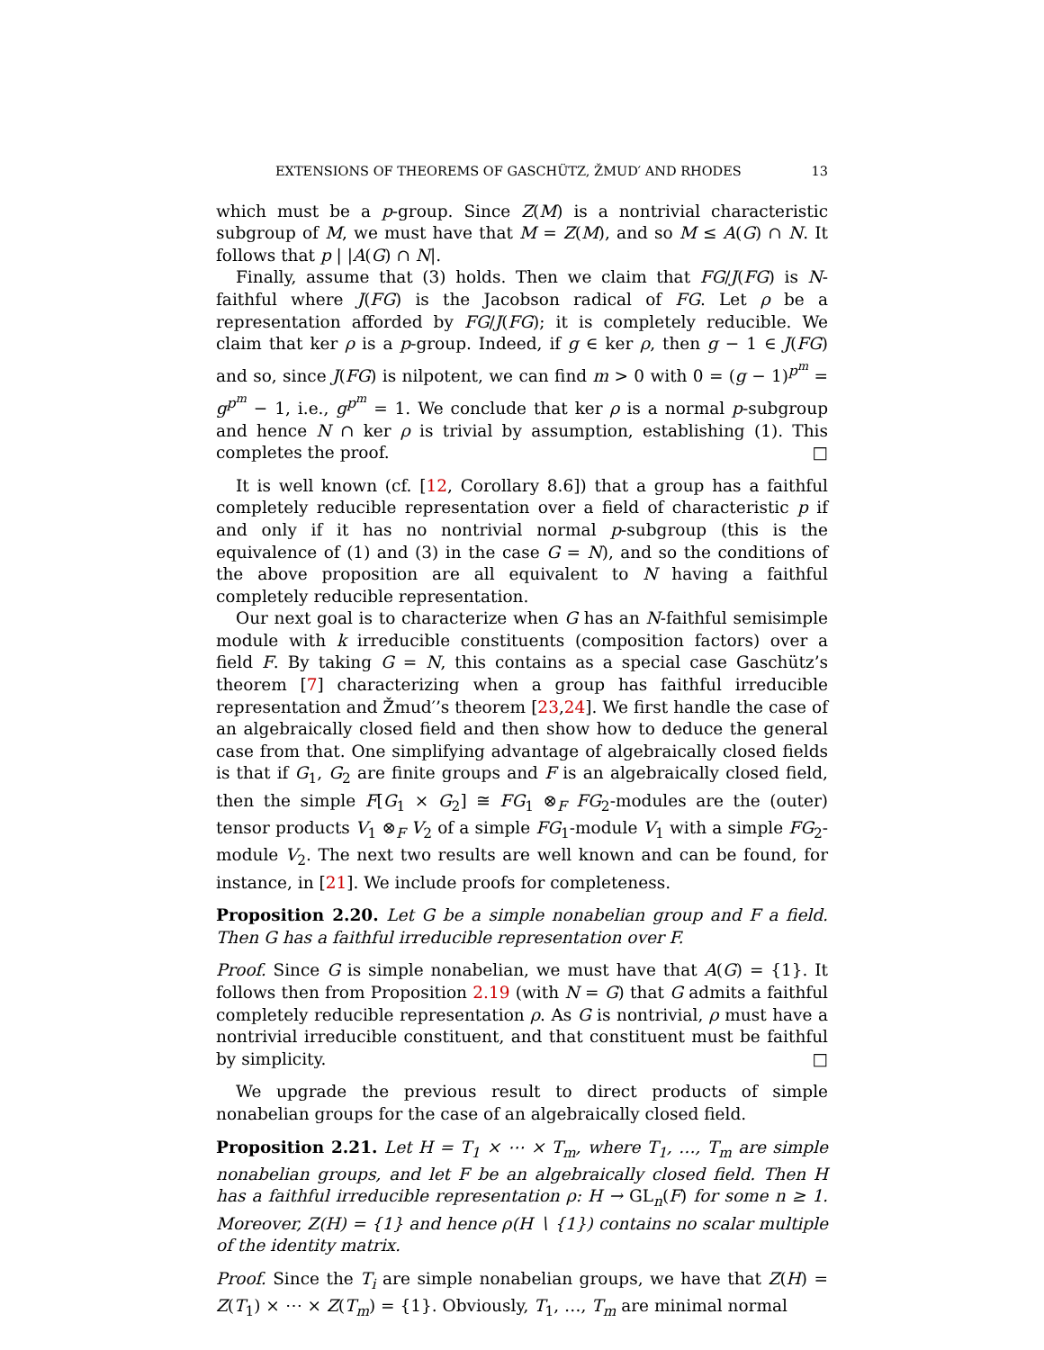EXTENSIONS OF THEOREMS OF GASCHÜTZ, ŽMUD′ AND RHODES 13
which must be a p-group. Since Z(M) is a nontrivial characteristic subgroup of M, we must have that M = Z(M), and so M ≤ A(G) ∩ N. It follows that p | |A(G) ∩ N|.
Finally, assume that (3) holds. Then we claim that FG/J(FG) is N-faithful where J(FG) is the Jacobson radical of FG. Let ρ be a representation afforded by FG/J(FG); it is completely reducible. We claim that ker ρ is a p-group. Indeed, if g ∈ ker ρ, then g − 1 ∈ J(FG) and so, since J(FG) is nilpotent, we can find m > 0 with 0 = (g − 1)<sup>p<sup>m</sup></sup> = g<sup>p<sup>m</sup></sup> − 1, i.e., g<sup>p<sup>m</sup></sup> = 1. We conclude that ker ρ is a normal p-subgroup and hence N ∩ ker ρ is trivial by assumption, establishing (1). This completes the proof. □
It is well known (cf. [12, Corollary 8.6]) that a group has a faithful completely reducible representation over a field of characteristic p if and only if it has no nontrivial normal p-subgroup (this is the equivalence of (1) and (3) in the case G = N), and so the conditions of the above proposition are all equivalent to N having a faithful completely reducible representation.
Our next goal is to characterize when G has an N-faithful semisimple module with k irreducible constituents (composition factors) over a field F. By taking G = N, this contains as a special case Gaschütz’s theorem [7] characterizing when a group has faithful irreducible representation and Žmud′’s theorem [23,24]. We first handle the case of an algebraically closed field and then show how to deduce the general case from that. One simplifying advantage of algebraically closed fields is that if G<sub>1</sub>, G<sub>2</sub> are finite groups and F is an algebraically closed field, then the simple F[G<sub>1</sub> × G<sub>2</sub>] ≅ FG<sub>1</sub> ⊗<sub>F</sub> FG<sub>2</sub>-modules are the (outer) tensor products V<sub>1</sub> ⊗<sub>F</sub> V<sub>2</sub> of a simple FG<sub>1</sub>-module V<sub>1</sub> with a simple FG<sub>2</sub>-module V<sub>2</sub>. The next two results are well known and can be found, for instance, in [21]. We include proofs for completeness.
Proposition 2.20. Let G be a simple nonabelian group and F a field. Then G has a faithful irreducible representation over F.
Proof. Since G is simple nonabelian, we must have that A(G) = {1}. It follows then from Proposition 2.19 (with N = G) that G admits a faithful completely reducible representation ρ. As G is nontrivial, ρ must have a nontrivial irreducible constituent, and that constituent must be faithful by simplicity. □
We upgrade the previous result to direct products of simple nonabelian groups for the case of an algebraically closed field.
Proposition 2.21. Let H = T<sub>1</sub> × ⋯ × T<sub>m</sub>, where T<sub>1</sub>, …, T<sub>m</sub> are simple nonabelian groups, and let F be an algebraically closed field. Then H has a faithful irreducible representation ρ: H → GL<sub>n</sub>(F) for some n ≥ 1. Moreover, Z(H) = {1} and hence ρ(H ∖ {1}) contains no scalar multiple of the identity matrix.
Proof. Since the T<sub>i</sub> are simple nonabelian groups, we have that Z(H) = Z(T<sub>1</sub>) × ⋯ × Z(T<sub>m</sub>) = {1}. Obviously, T<sub>1</sub>, …, T<sub>m</sub> are minimal normal